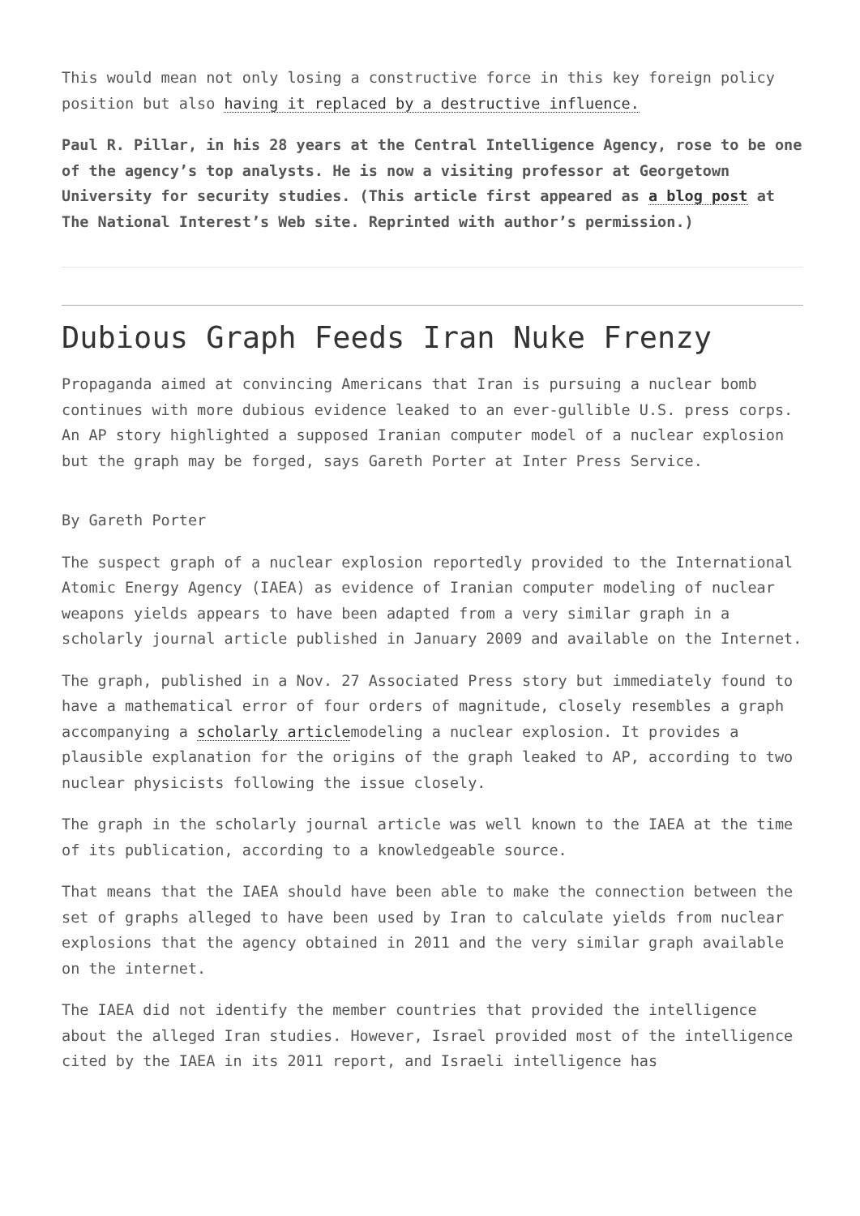This would mean not only losing a constructive force in this key foreign policy position but also having it replaced by a destructive influence.
Paul R. Pillar, in his 28 years at the Central Intelligence Agency, rose to be one of the agency’s top analysts. He is now a visiting professor at Georgetown University for security studies. (This article first appeared as a blog post at The National Interest’s Web site. Reprinted with author’s permission.)
Dubious Graph Feeds Iran Nuke Frenzy
Propaganda aimed at convincing Americans that Iran is pursuing a nuclear bomb continues with more dubious evidence leaked to an ever-gullible U.S. press corps. An AP story highlighted a supposed Iranian computer model of a nuclear explosion but the graph may be forged, says Gareth Porter at Inter Press Service.
By Gareth Porter
The suspect graph of a nuclear explosion reportedly provided to the International Atomic Energy Agency (IAEA) as evidence of Iranian computer modeling of nuclear weapons yields appears to have been adapted from a very similar graph in a scholarly journal article published in January 2009 and available on the Internet.
The graph, published in a Nov. 27 Associated Press story but immediately found to have a mathematical error of four orders of magnitude, closely resembles a graph accompanying a scholarly articlemodeling a nuclear explosion. It provides a plausible explanation for the origins of the graph leaked to AP, according to two nuclear physicists following the issue closely.
The graph in the scholarly journal article was well known to the IAEA at the time of its publication, according to a knowledgeable source.
That means that the IAEA should have been able to make the connection between the set of graphs alleged to have been used by Iran to calculate yields from nuclear explosions that the agency obtained in 2011 and the very similar graph available on the internet.
The IAEA did not identify the member countries that provided the intelligence about the alleged Iran studies. However, Israel provided most of the intelligence cited by the IAEA in its 2011 report, and Israeli intelligence has